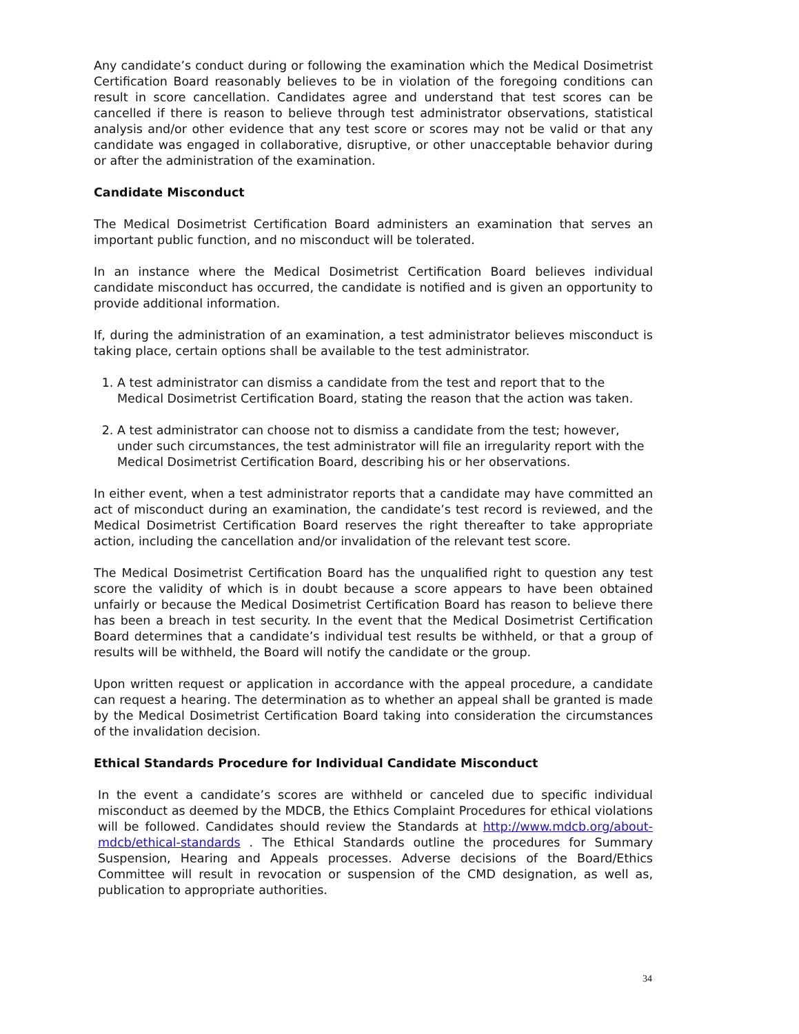Any candidate’s conduct during or following the examination which the Medical Dosimetrist Certification Board reasonably believes to be in violation of the foregoing conditions can result in score cancellation. Candidates agree and understand that test scores can be cancelled if there is reason to believe through test administrator observations, statistical analysis and/or other evidence that any test score or scores may not be valid or that any candidate was engaged in collaborative, disruptive, or other unacceptable behavior during or after the administration of the examination.
Candidate Misconduct
The Medical Dosimetrist Certification Board administers an examination that serves an important public function, and no misconduct will be tolerated.
In an instance where the Medical Dosimetrist Certification Board believes individual candidate misconduct has occurred, the candidate is notified and is given an opportunity to provide additional information.
If, during the administration of an examination, a test administrator believes misconduct is taking place, certain options shall be available to the test administrator.
1. A test administrator can dismiss a candidate from the test and report that to the Medical Dosimetrist Certification Board, stating the reason that the action was taken.
2. A test administrator can choose not to dismiss a candidate from the test; however, under such circumstances, the test administrator will file an irregularity report with the Medical Dosimetrist Certification Board, describing his or her observations.
In either event, when a test administrator reports that a candidate may have committed an act of misconduct during an examination, the candidate’s test record is reviewed, and the Medical Dosimetrist Certification Board reserves the right thereafter to take appropriate action, including the cancellation and/or invalidation of the relevant test score.
The Medical Dosimetrist Certification Board has the unqualified right to question any test score the validity of which is in doubt because a score appears to have been obtained unfairly or because the Medical Dosimetrist Certification Board has reason to believe there has been a breach in test security. In the event that the Medical Dosimetrist Certification Board determines that a candidate’s individual test results be withheld, or that a group of results will be withheld, the Board will notify the candidate or the group.
Upon written request or application in accordance with the appeal procedure, a candidate can request a hearing. The determination as to whether an appeal shall be granted is made by the Medical Dosimetrist Certification Board taking into consideration the circumstances of the invalidation decision.
Ethical Standards Procedure for Individual Candidate Misconduct
In the event a candidate’s scores are withheld or canceled due to specific individual misconduct as deemed by the MDCB, the Ethics Complaint Procedures for ethical violations will be followed. Candidates should review the Standards at http://www.mdcb.org/about-mdcb/ethical-standards . The Ethical Standards outline the procedures for Summary Suspension, Hearing and Appeals processes. Adverse decisions of the Board/Ethics Committee will result in revocation or suspension of the CMD designation, as well as, publication to appropriate authorities.
34